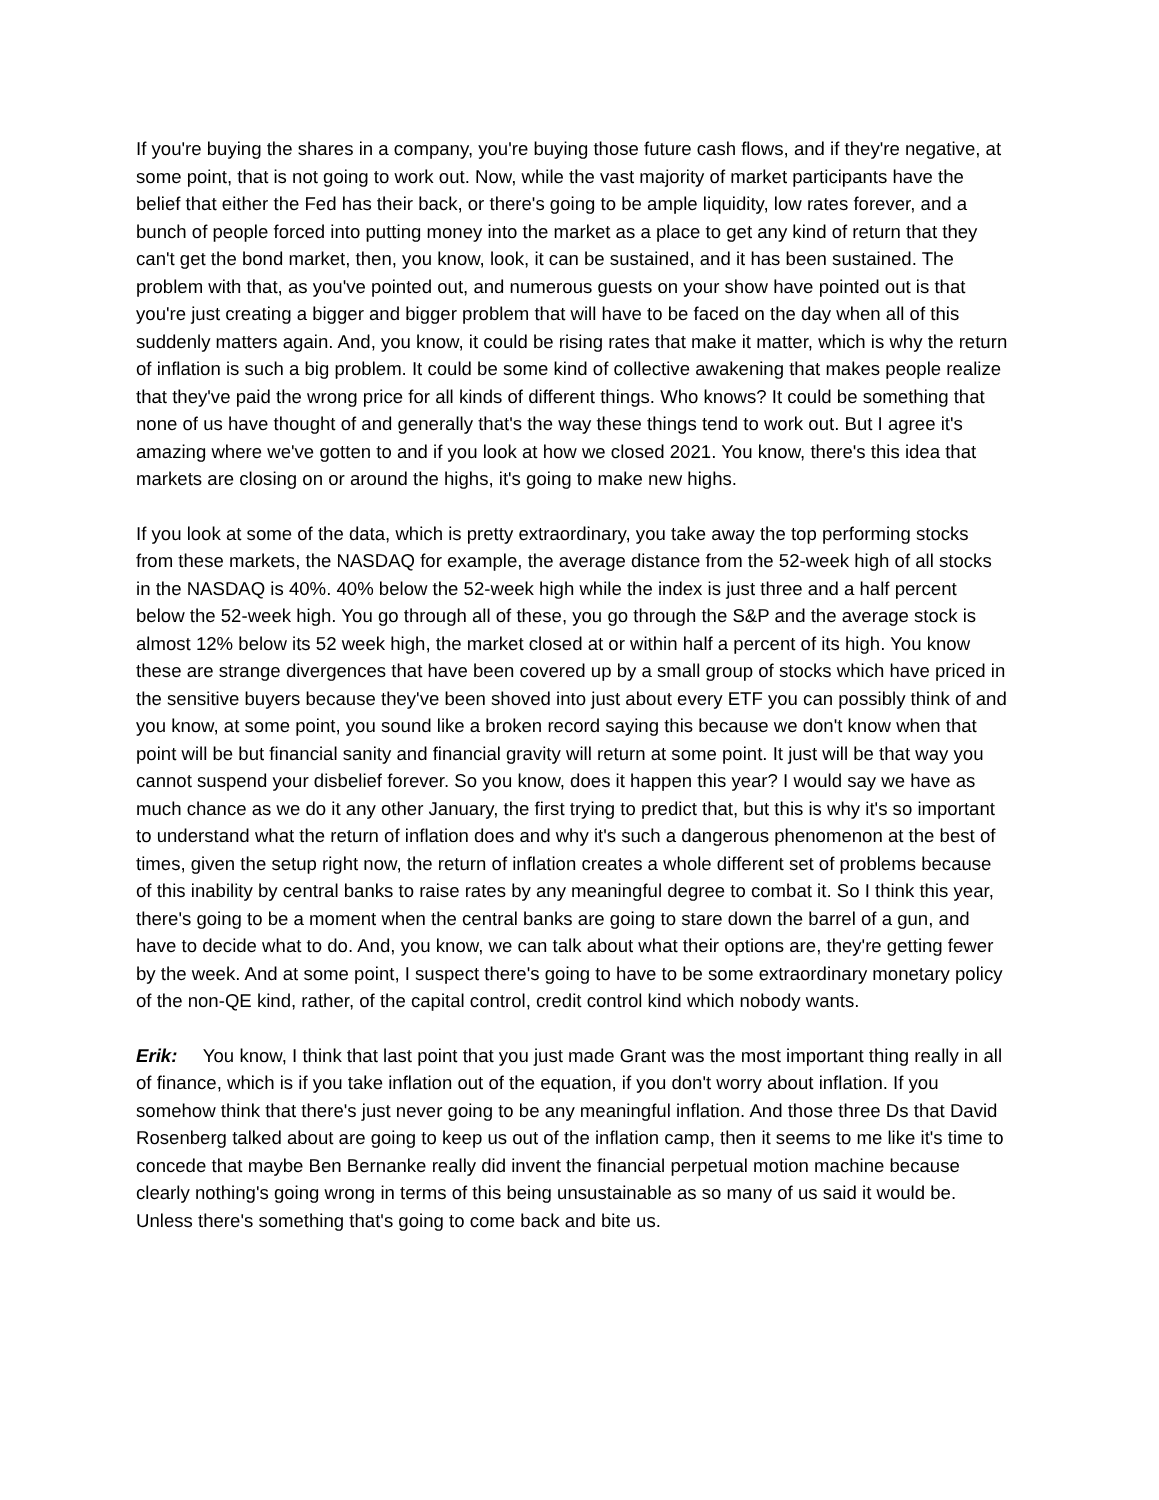If you're buying the shares in a company, you're buying those future cash flows, and if they're negative, at some point, that is not going to work out. Now, while the vast majority of market participants have the belief that either the Fed has their back, or there's going to be ample liquidity, low rates forever, and a bunch of people forced into putting money into the market as a place to get any kind of return that they can't get the bond market, then, you know, look, it can be sustained, and it has been sustained. The problem with that, as you've pointed out, and numerous guests on your show have pointed out is that you're just creating a bigger and bigger problem that will have to be faced on the day when all of this suddenly matters again. And, you know, it could be rising rates that make it matter, which is why the return of inflation is such a big problem. It could be some kind of collective awakening that makes people realize that they've paid the wrong price for all kinds of different things. Who knows? It could be something that none of us have thought of and generally that's the way these things tend to work out. But I agree it's amazing where we've gotten to and if you look at how we closed 2021. You know, there's this idea that markets are closing on or around the highs, it's going to make new highs.
If you look at some of the data, which is pretty extraordinary, you take away the top performing stocks from these markets, the NASDAQ for example, the average distance from the 52-week high of all stocks in the NASDAQ is 40%. 40% below the 52-week high while the index is just three and a half percent below the 52-week high. You go through all of these, you go through the S&P and the average stock is almost 12% below its 52 week high, the market closed at or within half a percent of its high. You know these are strange divergences that have been covered up by a small group of stocks which have priced in the sensitive buyers because they've been shoved into just about every ETF you can possibly think of and you know, at some point, you sound like a broken record saying this because we don't know when that point will be but financial sanity and financial gravity will return at some point. It just will be that way you cannot suspend your disbelief forever. So you know, does it happen this year? I would say we have as much chance as we do it any other January, the first trying to predict that, but this is why it's so important to understand what the return of inflation does and why it's such a dangerous phenomenon at the best of times, given the setup right now, the return of inflation creates a whole different set of problems because of this inability by central banks to raise rates by any meaningful degree to combat it. So I think this year, there's going to be a moment when the central banks are going to stare down the barrel of a gun, and have to decide what to do. And, you know, we can talk about what their options are, they're getting fewer by the week. And at some point, I suspect there's going to have to be some extraordinary monetary policy of the non-QE kind, rather, of the capital control, credit control kind which nobody wants.
Erik: You know, I think that last point that you just made Grant was the most important thing really in all of finance, which is if you take inflation out of the equation, if you don't worry about inflation. If you somehow think that there's just never going to be any meaningful inflation. And those three Ds that David Rosenberg talked about are going to keep us out of the inflation camp, then it seems to me like it's time to concede that maybe Ben Bernanke really did invent the financial perpetual motion machine because clearly nothing's going wrong in terms of this being unsustainable as so many of us said it would be. Unless there's something that's going to come back and bite us.